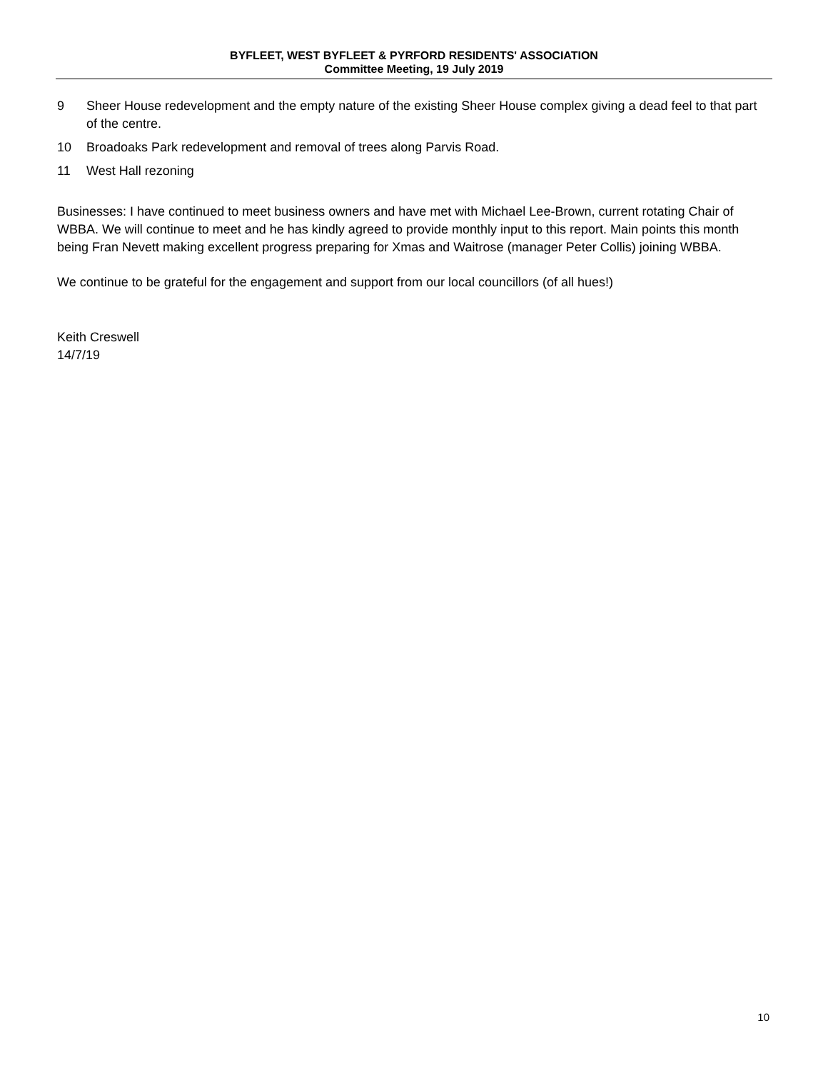BYFLEET, WEST BYFLEET & PYRFORD RESIDENTS' ASSOCIATION
Committee Meeting, 19 July 2019
9 Sheer House redevelopment and the empty nature of the existing Sheer House complex giving a dead feel to that part of the centre.
10 Broadoaks Park redevelopment and removal of trees along Parvis Road.
11 West Hall rezoning
Businesses: I have continued to meet business owners and have met with Michael Lee-Brown, current rotating Chair of WBBA. We will continue to meet and he has kindly agreed to provide monthly input to this report. Main points this month being Fran Nevett making excellent progress preparing for Xmas and Waitrose (manager Peter Collis) joining WBBA.
We continue to be grateful for the engagement and support from our local councillors (of all hues!)
Keith Creswell
14/7/19
10